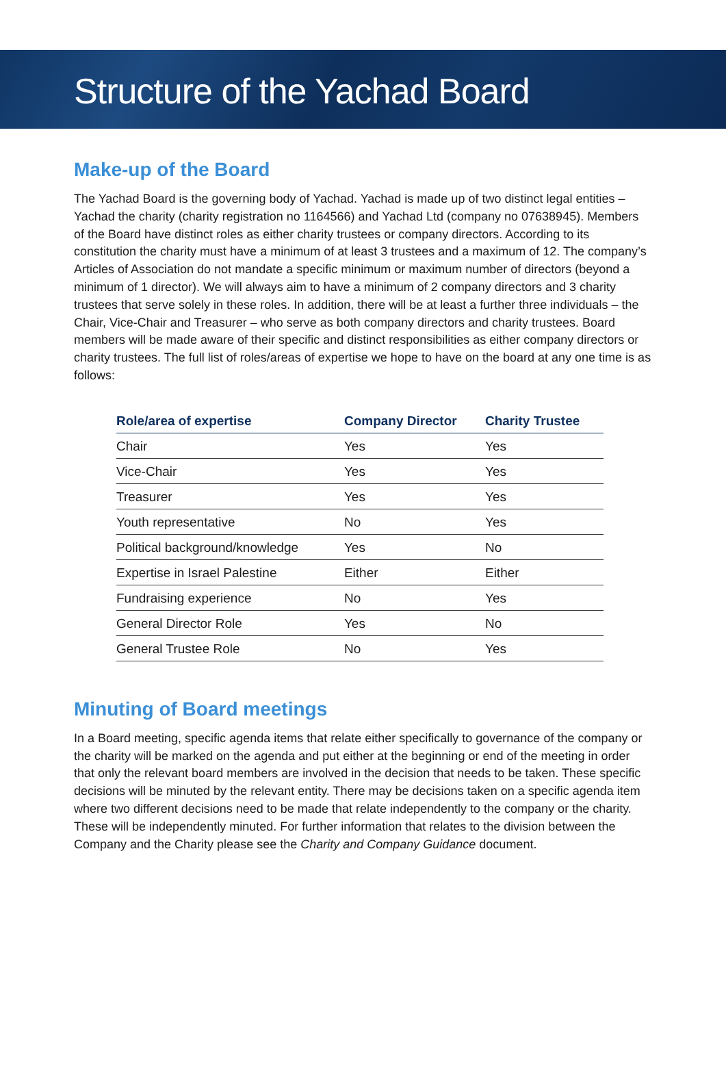Structure of the Yachad Board
Make-up of the Board
The Yachad Board is the governing body of Yachad. Yachad is made up of two distinct legal entities – Yachad the charity (charity registration no 1164566) and Yachad Ltd (company no 07638945). Members of the Board have distinct roles as either charity trustees or company directors. According to its constitution the charity must have a minimum of at least 3 trustees and a maximum of 12. The company’s Articles of Association do not mandate a specific minimum or maximum number of directors (beyond a minimum of 1 director). We will always aim to have a minimum of 2 company directors and 3 charity trustees that serve solely in these roles. In addition, there will be at least a further three individuals – the Chair, Vice-Chair and Treasurer – who serve as both company directors and charity trustees. Board members will be made aware of their specific and distinct responsibilities as either company directors or charity trustees. The full list of roles/areas of expertise we hope to have on the board at any one time is as follows:
| Role/area of expertise | Company Director | Charity Trustee |
| --- | --- | --- |
| Chair | Yes | Yes |
| Vice-Chair | Yes | Yes |
| Treasurer | Yes | Yes |
| Youth representative | No | Yes |
| Political background/knowledge | Yes | No |
| Expertise in Israel Palestine | Either | Either |
| Fundraising experience | No | Yes |
| General Director Role | Yes | No |
| General Trustee Role | No | Yes |
Minuting of Board meetings
In a Board meeting, specific agenda items that relate either specifically to governance of the company or the charity will be marked on the agenda and put either at the beginning or end of the meeting in order that only the relevant board members are involved in the decision that needs to be taken. These specific decisions will be minuted by the relevant entity. There may be decisions taken on a specific agenda item where two different decisions need to be made that relate independently to the company or the charity. These will be independently minuted. For further information that relates to the division between the Company and the Charity please see the Charity and Company Guidance document.